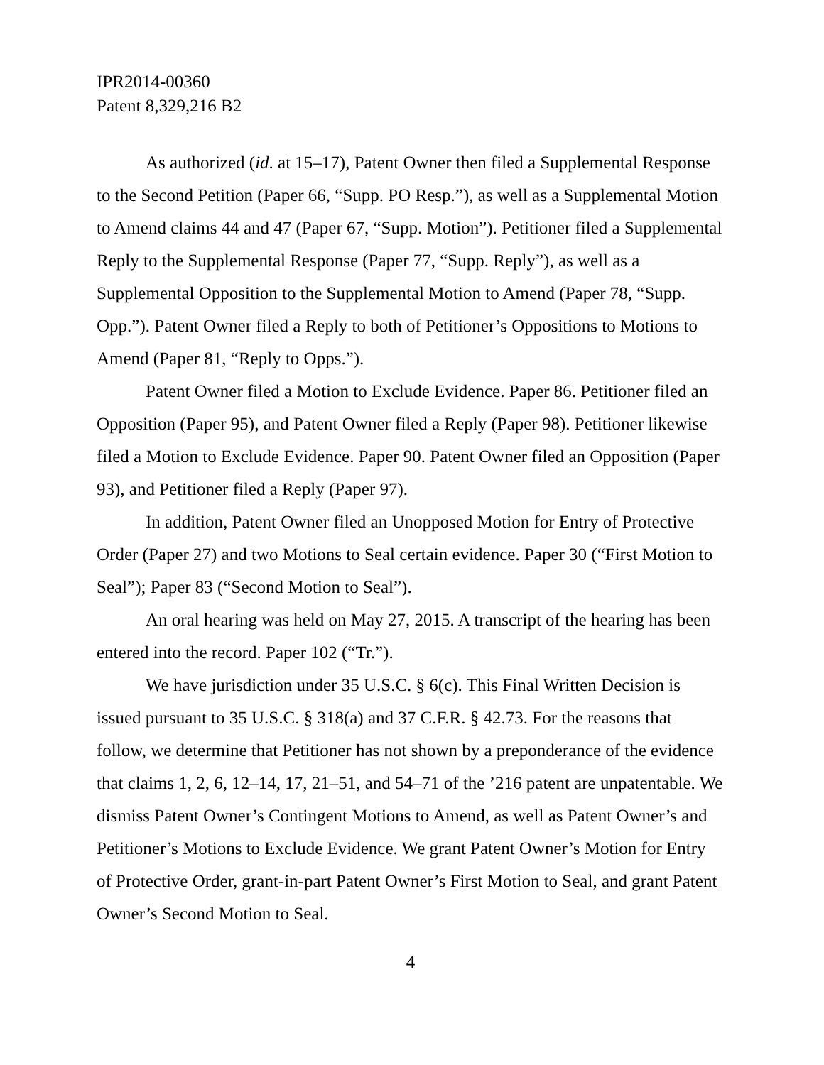IPR2014-00360
Patent 8,329,216 B2
As authorized (id. at 15–17), Patent Owner then filed a Supplemental Response to the Second Petition (Paper 66, “Supp. PO Resp.”), as well as a Supplemental Motion to Amend claims 44 and 47 (Paper 67, “Supp. Motion”). Petitioner filed a Supplemental Reply to the Supplemental Response (Paper 77, “Supp. Reply”), as well as a Supplemental Opposition to the Supplemental Motion to Amend (Paper 78, “Supp. Opp.”). Patent Owner filed a Reply to both of Petitioner’s Oppositions to Motions to Amend (Paper 81, “Reply to Opps.”).
Patent Owner filed a Motion to Exclude Evidence. Paper 86. Petitioner filed an Opposition (Paper 95), and Patent Owner filed a Reply (Paper 98). Petitioner likewise filed a Motion to Exclude Evidence. Paper 90. Patent Owner filed an Opposition (Paper 93), and Petitioner filed a Reply (Paper 97).
In addition, Patent Owner filed an Unopposed Motion for Entry of Protective Order (Paper 27) and two Motions to Seal certain evidence. Paper 30 (“First Motion to Seal”); Paper 83 (“Second Motion to Seal”).
An oral hearing was held on May 27, 2015. A transcript of the hearing has been entered into the record. Paper 102 (“Tr.”).
We have jurisdiction under 35 U.S.C. § 6(c). This Final Written Decision is issued pursuant to 35 U.S.C. § 318(a) and 37 C.F.R. § 42.73. For the reasons that follow, we determine that Petitioner has not shown by a preponderance of the evidence that claims 1, 2, 6, 12–14, 17, 21–51, and 54–71 of the ’216 patent are unpatentable. We dismiss Patent Owner’s Contingent Motions to Amend, as well as Patent Owner’s and Petitioner’s Motions to Exclude Evidence. We grant Patent Owner’s Motion for Entry of Protective Order, grant-in-part Patent Owner’s First Motion to Seal, and grant Patent Owner’s Second Motion to Seal.
4